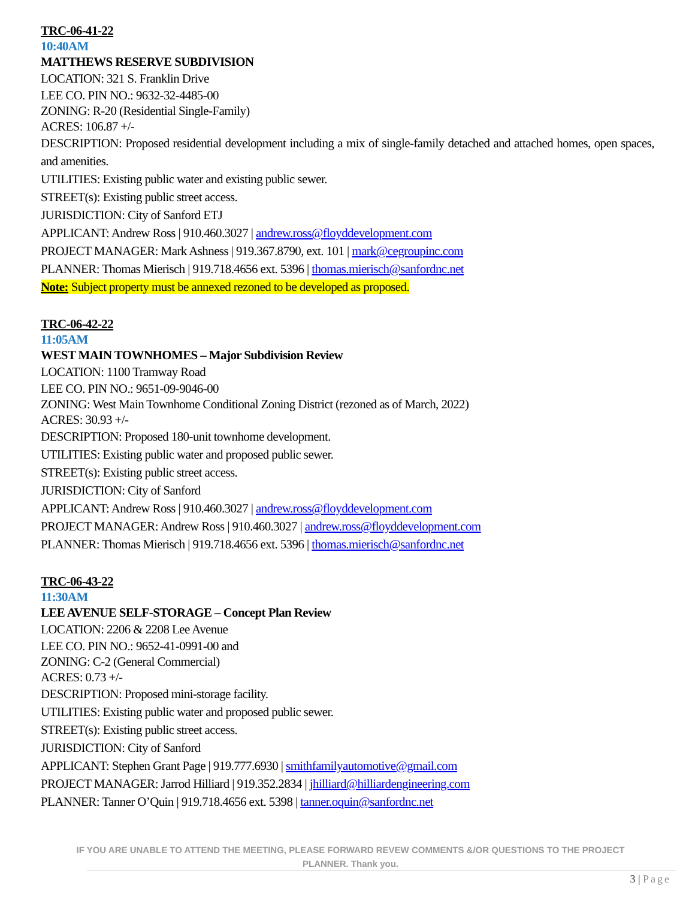TRC-06-41-22
10:40AM
MATTHEWS RESERVE SUBDIVISION
LOCATION: 321 S. Franklin Drive
LEE CO. PIN NO.: 9632-32-4485-00
ZONING: R-20 (Residential Single-Family)
ACRES: 106.87 +/-
DESCRIPTION: Proposed residential development including a mix of single-family detached and attached homes, open spaces, and amenities.
UTILITIES: Existing public water and existing public sewer.
STREET(s): Existing public street access.
JURISDICTION: City of Sanford ETJ
APPLICANT: Andrew Ross | 910.460.3027 | andrew.ross@floyddevelopment.com
PROJECT MANAGER: Mark Ashness | 919.367.8790, ext. 101 | mark@cegroupinc.com
PLANNER: Thomas Mierisch | 919.718.4656 ext. 5396 | thomas.mierisch@sanfordnc.net
Note: Subject property must be annexed rezoned to be developed as proposed.
TRC-06-42-22
11:05AM
WEST MAIN TOWNHOMES – Major Subdivision Review
LOCATION: 1100 Tramway Road
LEE CO. PIN NO.: 9651-09-9046-00
ZONING: West Main Townhome Conditional Zoning District (rezoned as of March, 2022)
ACRES: 30.93 +/-
DESCRIPTION: Proposed 180-unit townhome development.
UTILITIES: Existing public water and proposed public sewer.
STREET(s): Existing public street access.
JURISDICTION: City of Sanford
APPLICANT: Andrew Ross | 910.460.3027 | andrew.ross@floyddevelopment.com
PROJECT MANAGER: Andrew Ross | 910.460.3027 | andrew.ross@floyddevelopment.com
PLANNER: Thomas Mierisch | 919.718.4656 ext. 5396 | thomas.mierisch@sanfordnc.net
TRC-06-43-22
11:30AM
LEE AVENUE SELF-STORAGE – Concept Plan Review
LOCATION: 2206 & 2208 Lee Avenue
LEE CO. PIN NO.: 9652-41-0991-00 and
ZONING: C-2 (General Commercial)
ACRES: 0.73 +/-
DESCRIPTION: Proposed mini-storage facility.
UTILITIES: Existing public water and proposed public sewer.
STREET(s): Existing public street access.
JURISDICTION: City of Sanford
APPLICANT: Stephen Grant Page | 919.777.6930 | smithfamilyautomotive@gmail.com
PROJECT MANAGER: Jarrod Hilliard | 919.352.2834 | jhilliard@hilliardengineering.com
PLANNER: Tanner O’Quin | 919.718.4656 ext. 5398 | tanner.oquin@sanfordnc.net
IF YOU ARE UNABLE TO ATTEND THE MEETING, PLEASE FORWARD REVEW COMMENTS &/OR QUESTIONS TO THE PROJECT PLANNER. Thank you.
3 | Page